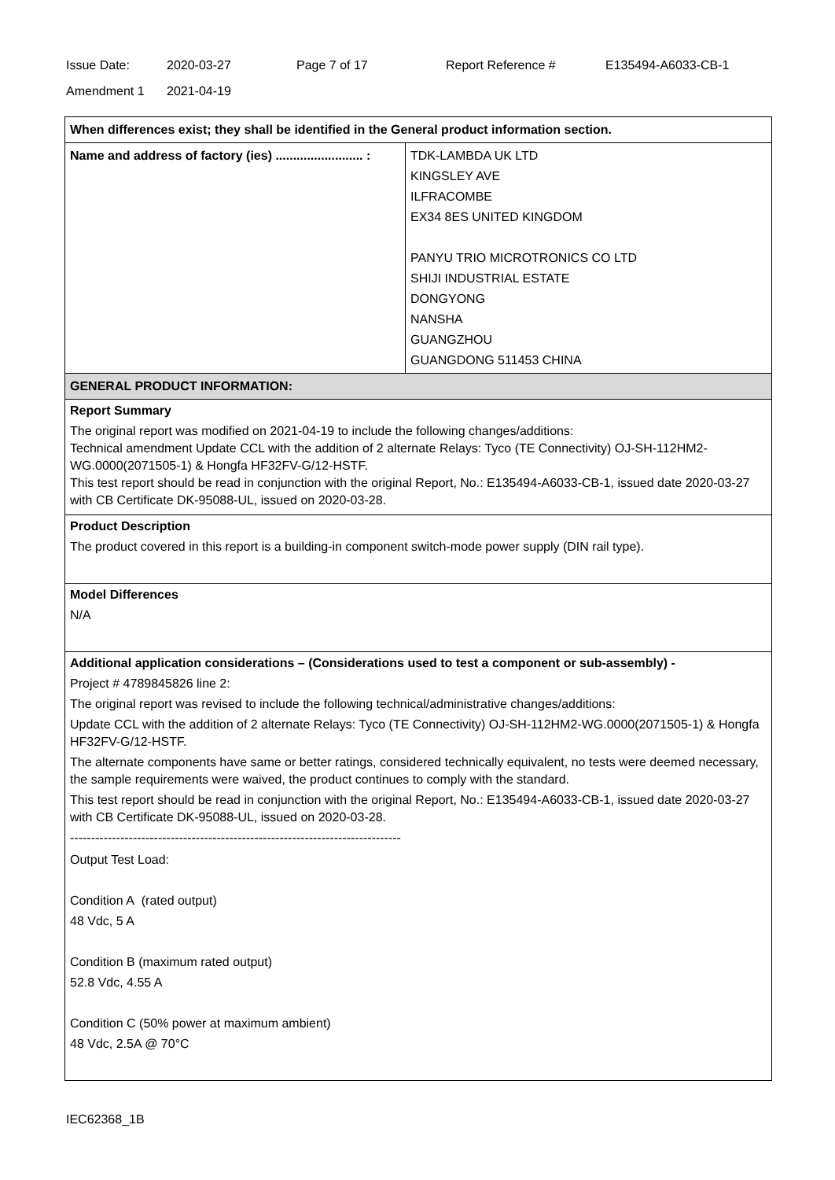Issue Date: 2020-03-27 Page 7 of 17 Report Reference # E135494-A6033-CB-1
Amendment 1 2021-04-19
| When differences exist; they shall be identified in the General product information section. | |
| Name and address of factory (ies) ......................... : | TDK-LAMBDA UK LTD KINGSLEY AVE ILFRACOMBE EX34 8ES UNITED KINGDOM PANYU TRIO MICROTRONICS CO LTD SHIJI INDUSTRIAL ESTATE DONGYONG NANSHA GUANGZHOU GUANGDONG 511453 CHINA |
| GENERAL PRODUCT INFORMATION: | |
| Report Summary The original report was modified on 2021-04-19 to include the following changes/additions: Technical amendment Update CCL with the addition of 2 alternate Relays: Tyco (TE Connectivity) OJ-SH-112HM2-WG.0000(2071505-1) & Hongfa HF32FV-G/12-HSTF. This test report should be read in conjunction with the original Report, No.: E135494-A6033-CB-1, issued date 2020-03-27 with CB Certificate DK-95088-UL, issued on 2020-03-28. | |
| Product Description The product covered in this report is a building-in component switch-mode power supply (DIN rail type). | |
| Model Differences N/A | |
| Additional application considerations – (Considerations used to test a component or sub-assembly) - Project # 4789845826 line 2: The original report was revised to include the following technical/administrative changes/additions: Update CCL with the addition of 2 alternate Relays: Tyco (TE Connectivity) OJ-SH-112HM2-WG.0000(2071505-1) & Hongfa HF32FV-G/12-HSTF. The alternate components have same or better ratings, considered technically equivalent, no tests were deemed necessary, the sample requirements were waived, the product continues to comply with the standard. This test report should be read in conjunction with the original Report, No.: E135494-A6033-CB-1, issued date 2020-03-27 with CB Certificate DK-95088-UL, issued on 2020-03-28. ------------------------------------------------------------------------------- Output Test Load: Condition A (rated output) 48 Vdc, 5 A Condition B (maximum rated output) 52.8 Vdc, 4.55 A Condition C (50% power at maximum ambient) 48 Vdc, 2.5A @ 70°C | |
IEC62368_1B